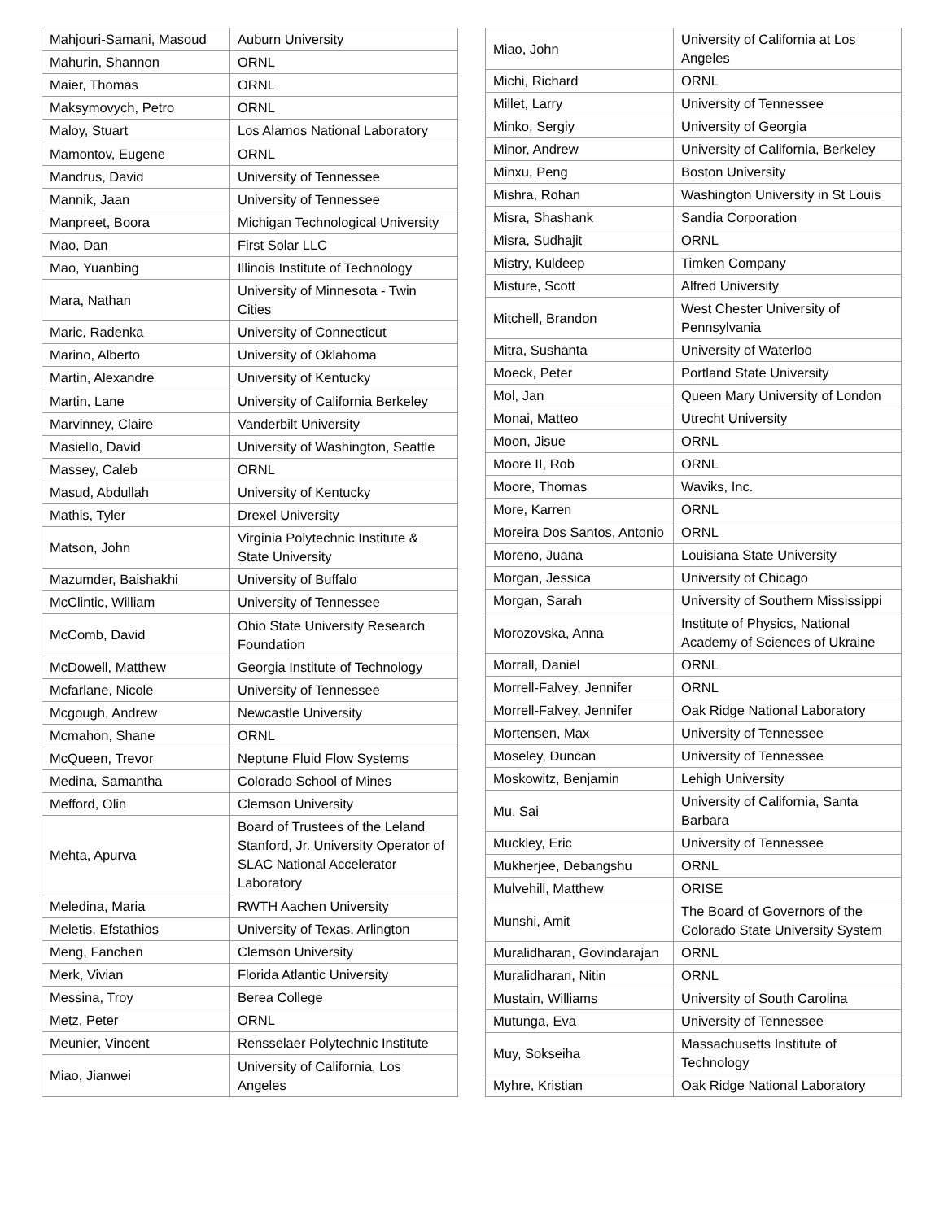| Mahjouri-Samani, Masoud | Auburn University |
| Mahurin, Shannon | ORNL |
| Maier, Thomas | ORNL |
| Maksymovych, Petro | ORNL |
| Maloy, Stuart | Los Alamos National Laboratory |
| Mamontov, Eugene | ORNL |
| Mandrus, David | University of Tennessee |
| Mannik, Jaan | University of Tennessee |
| Manpreet, Boora | Michigan Technological University |
| Mao, Dan | First Solar LLC |
| Mao, Yuanbing | Illinois Institute of Technology |
| Mara, Nathan | University of Minnesota - Twin Cities |
| Maric, Radenka | University of Connecticut |
| Marino, Alberto | University of Oklahoma |
| Martin, Alexandre | University of Kentucky |
| Martin, Lane | University of California Berkeley |
| Marvinney, Claire | Vanderbilt University |
| Masiello, David | University of Washington, Seattle |
| Massey, Caleb | ORNL |
| Masud, Abdullah | University of Kentucky |
| Mathis, Tyler | Drexel University |
| Matson, John | Virginia Polytechnic Institute & State University |
| Mazumder, Baishakhi | University of Buffalo |
| McClintic, William | University of Tennessee |
| McComb, David | Ohio State University Research Foundation |
| McDowell, Matthew | Georgia Institute of Technology |
| Mcfarlane, Nicole | University of Tennessee |
| Mcgough, Andrew | Newcastle University |
| Mcmahon, Shane | ORNL |
| McQueen, Trevor | Neptune Fluid Flow Systems |
| Medina, Samantha | Colorado School of Mines |
| Mefford, Olin | Clemson University |
| Mehta, Apurva | Board of Trustees of the Leland Stanford, Jr. University Operator of SLAC National Accelerator Laboratory |
| Meledina, Maria | RWTH Aachen University |
| Meletis, Efstathios | University of Texas, Arlington |
| Meng, Fanchen | Clemson University |
| Merk, Vivian | Florida Atlantic University |
| Messina, Troy | Berea College |
| Metz, Peter | ORNL |
| Meunier, Vincent | Rensselaer Polytechnic Institute |
| Miao, Jianwei | University of California, Los Angeles |
| Miao, John | University of California at Los Angeles |
| Michi, Richard | ORNL |
| Millet, Larry | University of Tennessee |
| Minko, Sergiy | University of Georgia |
| Minor, Andrew | University of California, Berkeley |
| Minxu, Peng | Boston University |
| Mishra, Rohan | Washington University in St Louis |
| Misra, Shashank | Sandia Corporation |
| Misra, Sudhajit | ORNL |
| Mistry, Kuldeep | Timken Company |
| Misture, Scott | Alfred University |
| Mitchell, Brandon | West Chester University of Pennsylvania |
| Mitra, Sushanta | University of Waterloo |
| Moeck, Peter | Portland State University |
| Mol, Jan | Queen Mary University of London |
| Monai, Matteo | Utrecht University |
| Moon, Jisue | ORNL |
| Moore II, Rob | ORNL |
| Moore, Thomas | Waviks, Inc. |
| More, Karren | ORNL |
| Moreira Dos Santos, Antonio | ORNL |
| Moreno, Juana | Louisiana State University |
| Morgan, Jessica | University of Chicago |
| Morgan, Sarah | University of Southern Mississippi |
| Morozovska, Anna | Institute of Physics, National Academy of Sciences of Ukraine |
| Morrall, Daniel | ORNL |
| Morrell-Falvey, Jennifer | ORNL |
| Morrell-Falvey, Jennifer | Oak Ridge National Laboratory |
| Mortensen, Max | University of Tennessee |
| Moseley, Duncan | University of Tennessee |
| Moskowitz, Benjamin | Lehigh University |
| Mu, Sai | University of California, Santa Barbara |
| Muckley, Eric | University of Tennessee |
| Mukherjee, Debangshu | ORNL |
| Mulvehill, Matthew | ORISE |
| Munshi, Amit | The Board of Governors of the Colorado State University System |
| Muralidharan, Govindarajan | ORNL |
| Muralidharan, Nitin | ORNL |
| Mustain, Williams | University of South Carolina |
| Mutunga, Eva | University of Tennessee |
| Muy, Sokseiha | Massachusetts Institute of Technology |
| Myhre, Kristian | Oak Ridge National Laboratory |